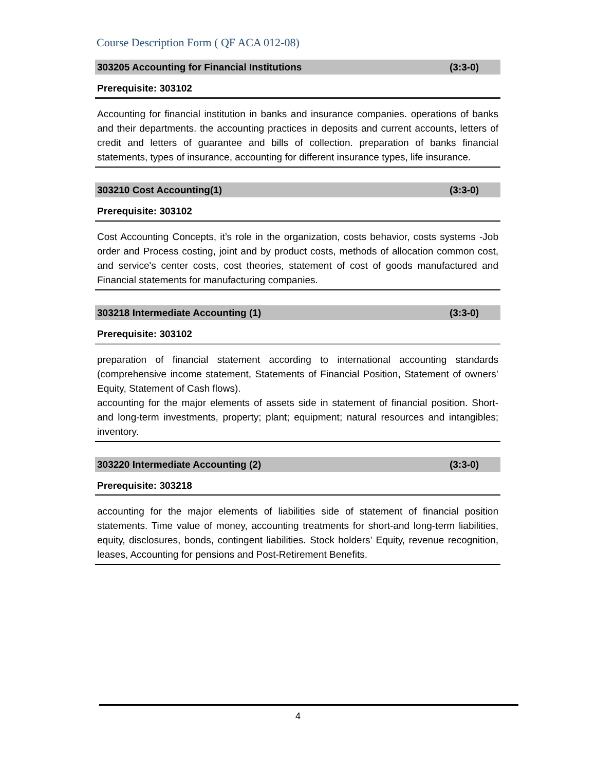Course Description Form ( QF ACA 012-08)
| 303205 Accounting for Financial Institutions | (3:3-0) |
| Prerequisite: 303102 | |
| Accounting for financial institution in banks and insurance companies. operations of banks and their departments. the accounting practices in deposits and current accounts, letters of credit and letters of guarantee and bills of collection. preparation of banks financial statements, types of insurance, accounting for different insurance types, life insurance. | |
| 303210 Cost Accounting(1) | (3:3-0) |
| Prerequisite: 303102 | |
| Cost Accounting Concepts, it’s role in the organization, costs behavior, costs systems -Job order and Process costing, joint and by product costs, methods of allocation common cost, and service's center costs, cost theories, statement of cost of goods manufactured and Financial statements for manufacturing companies. | |
| 303218 Intermediate Accounting (1) | (3:3-0) |
| Prerequisite: 303102 | |
| preparation of financial statement according to international accounting standards (comprehensive income statement, Statements of Financial Position, Statement of owners’ Equity, Statement of Cash flows). accounting for the major elements of assets side in statement of financial position. Short- and long-term investments, property; plant; equipment; natural resources and intangibles; inventory. | |
| 303220 Intermediate Accounting (2) | (3:3-0) |
| Prerequisite: 303218 | |
| accounting for the major elements of liabilities side of statement of financial position statements. Time value of money, accounting treatments for short-and long-term liabilities, equity, disclosures, bonds, contingent liabilities. Stock holders’ Equity, revenue recognition, leases, Accounting for pensions and Post-Retirement Benefits. | |
4